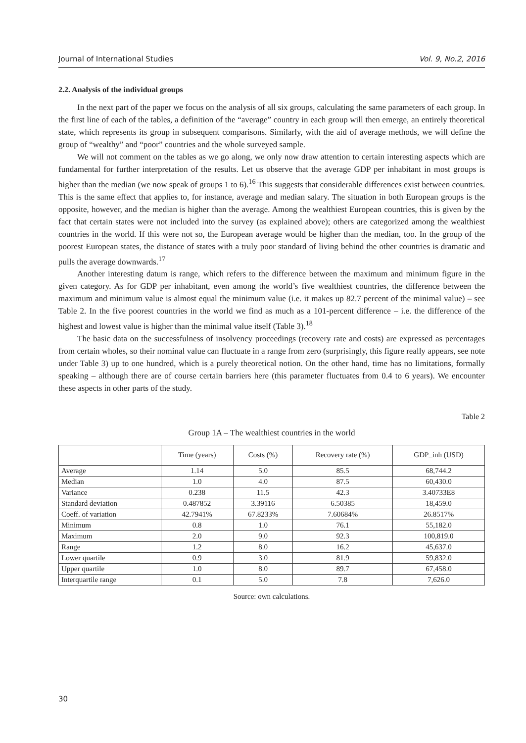Journal of International Studies Vol. 9, No.2, 2016
2.2. Analysis of the individual groups
In the next part of the paper we focus on the analysis of all six groups, calculating the same parameters of each group. In the first line of each of the tables, a definition of the “average” country in each group will then emerge, an entirely theoretical state, which represents its group in subsequent comparisons. Similarly, with the aid of average methods, we will define the group of “wealthy” and “poor” countries and the whole surveyed sample.
We will not comment on the tables as we go along, we only now draw attention to certain interesting aspects which are fundamental for further interpretation of the results. Let us observe that the average GDP per inhabitant in most groups is higher than the median (we now speak of groups 1 to 6).<sup>16</sup> This suggests that considerable differences exist between countries. This is the same effect that applies to, for instance, average and median salary. The situation in both European groups is the opposite, however, and the median is higher than the average. Among the wealthiest European countries, this is given by the fact that certain states were not included into the survey (as explained above); others are categorized among the wealthiest countries in the world. If this were not so, the European average would be higher than the median, too. In the group of the poorest European states, the distance of states with a truly poor standard of living behind the other countries is dramatic and pulls the average downwards.<sup>17</sup>
Another interesting datum is range, which refers to the difference between the maximum and minimum figure in the given category. As for GDP per inhabitant, even among the world’s five wealthiest countries, the difference between the maximum and minimum value is almost equal the minimum value (i.e. it makes up 82.7 percent of the minimal value) – see Table 2. In the five poorest countries in the world we find as much as a 101-percent difference – i.e. the difference of the highest and lowest value is higher than the minimal value itself (Table 3).<sup>18</sup>
The basic data on the successfulness of insolvency proceedings (recovery rate and costs) are expressed as percentages from certain wholes, so their nominal value can fluctuate in a range from zero (surprisingly, this figure really appears, see note under Table 3) up to one hundred, which is a purely theoretical notion. On the other hand, time has no limitations, formally speaking – although there are of course certain barriers here (this parameter fluctuates from 0.4 to 6 years). We encounter these aspects in other parts of the study.
Table 2
Group 1A – The wealthiest countries in the world
| | Time (years) | Costs (%) | Recovery rate (%) | GDP_inh (USD) |
| --- | --- | --- | --- | --- |
| Average | 1.14 | 5.0 | 85.5 | 68,744.2 |
| Median | 1.0 | 4.0 | 87.5 | 60,430.0 |
| Variance | 0.238 | 11.5 | 42.3 | 3.40733E8 |
| Standard deviation | 0.487852 | 3.39116 | 6.50385 | 18,459.0 |
| Coeff. of variation | 42.7941% | 67.8233% | 7.60684% | 26.8517% |
| Minimum | 0.8 | 1.0 | 76.1 | 55,182.0 |
| Maximum | 2.0 | 9.0 | 92.3 | 100,819.0 |
| Range | 1.2 | 8.0 | 16.2 | 45,637.0 |
| Lower quartile | 0.9 | 3.0 | 81.9 | 59,832.0 |
| Upper quartile | 1.0 | 8.0 | 89.7 | 67,458.0 |
| Interquartile range | 0.1 | 5.0 | 7.8 | 7,626.0 |
Source: own calculations.
30